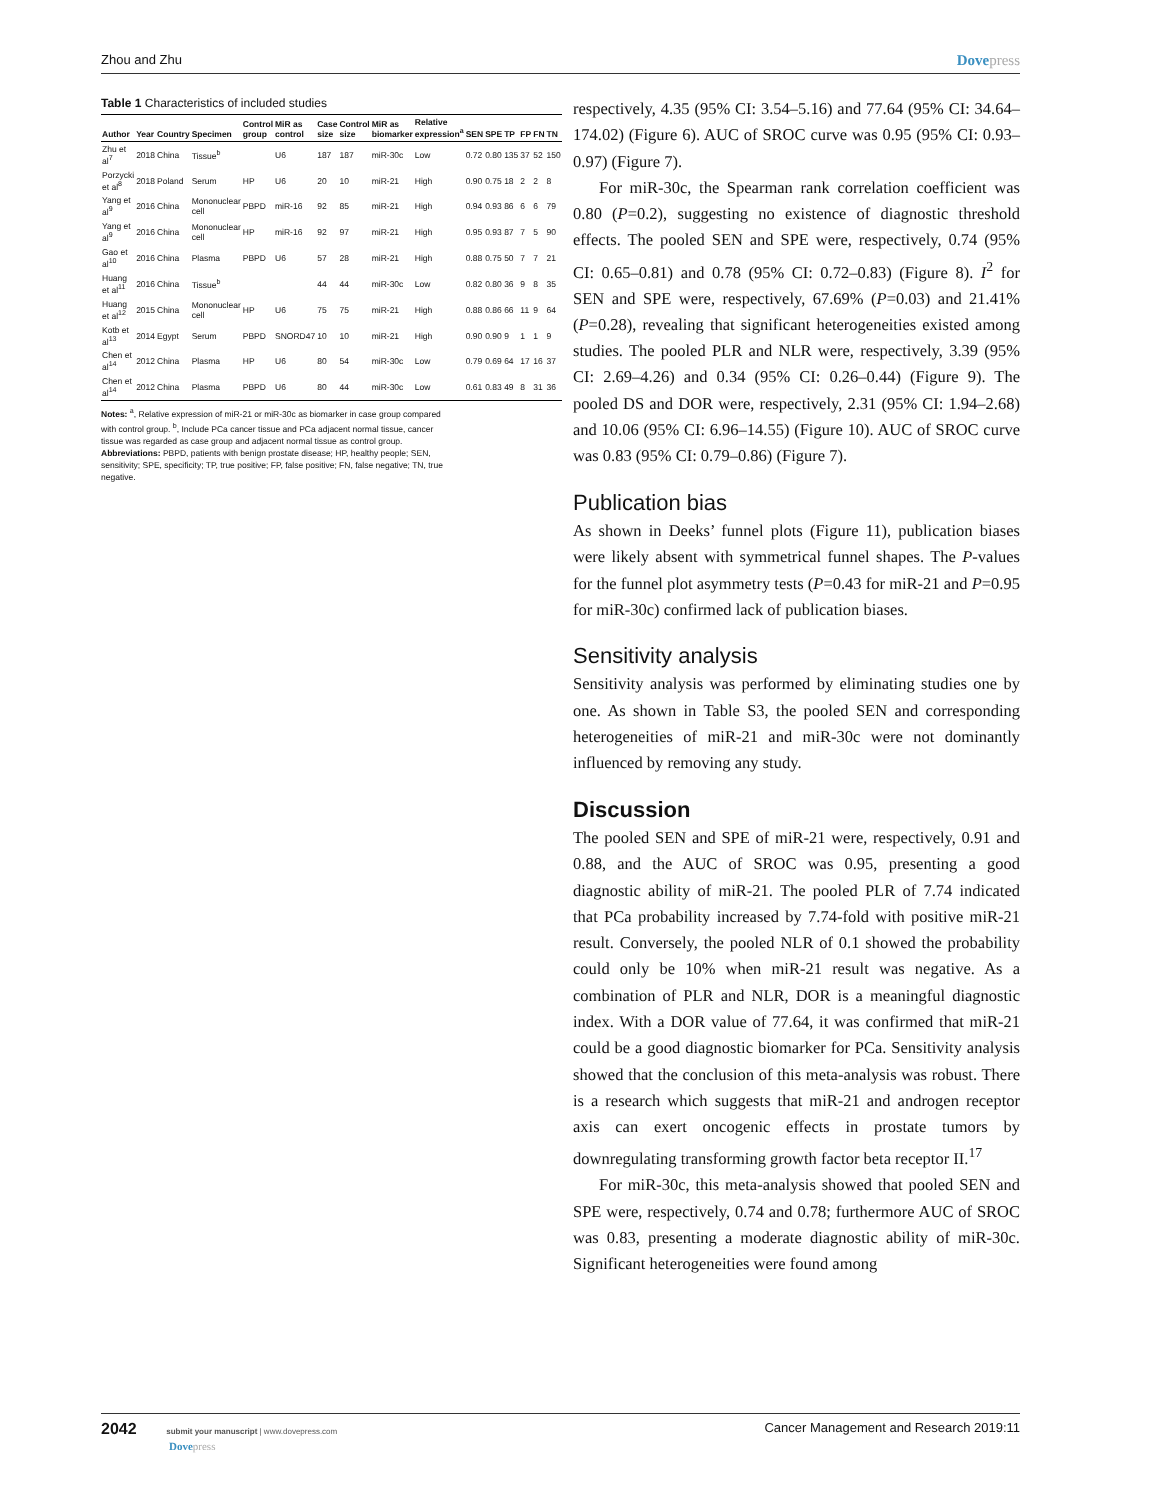Zhou and Zhu
Dovepress
Table 1 Characteristics of included studies
| Author | Year | Country | Specimen | Control group | MiR as control | Case size | Control size | MiR as biomarker | Relative expression<sup>a</sup> | SEN | SPE | TP | FP | FN | TN |
| --- | --- | --- | --- | --- | --- | --- | --- | --- | --- | --- | --- | --- | --- | --- | --- |
| Zhu et al<sup>7</sup> | 2018 | China | Tissue<sup>b</sup> | | U6 | 187 | 187 | miR-30c | Low | 0.72 | 0.80 | 135 | 37 | 52 | 150 |
| Porzycki et al<sup>8</sup> | 2018 | Poland | Serum | HP | U6 | 20 | 10 | miR-21 | High | 0.90 | 0.75 | 18 | 2 | 2 | 8 |
| Yang et al<sup>9</sup> | 2016 | China | Mononuclear cell | PBPD | miR-16 | 92 | 85 | miR-21 | High | 0.94 | 0.93 | 86 | 6 | 6 | 79 |
| Yang et al<sup>9</sup> | 2016 | China | Mononuclear cell | HP | miR-16 | 92 | 97 | miR-21 | High | 0.95 | 0.93 | 87 | 7 | 5 | 90 |
| Gao et al<sup>10</sup> | 2016 | China | Plasma | PBPD | U6 | 57 | 28 | miR-21 | High | 0.88 | 0.75 | 50 | 7 | 7 | 21 |
| Huang et al<sup>11</sup> | 2016 | China | Tissue<sup>b</sup> | | | 44 | 44 | miR-30c | Low | 0.82 | 0.80 | 36 | 9 | 8 | 35 |
| Huang et al<sup>12</sup> | 2015 | China | Mononuclear cell | HP | U6 | 75 | 75 | miR-21 | High | 0.88 | 0.86 | 66 | 11 | 9 | 64 |
| Kotb et al<sup>13</sup> | 2014 | Egypt | Serum | PBPD | SNORD47 | 10 | 10 | miR-21 | High | 0.90 | 0.90 | 9 | 1 | 1 | 9 |
| Chen et al<sup>14</sup> | 2012 | China | Plasma | HP | U6 | 80 | 54 | miR-30c | Low | 0.79 | 0.69 | 64 | 17 | 16 | 37 |
| Chen et al<sup>14</sup> | 2012 | China | Plasma | PBPD | U6 | 80 | 44 | miR-30c | Low | 0.61 | 0.83 | 49 | 8 | 31 | 36 |
Notes: <sup>a</sup>, Relative expression of miR-21 or miR-30c as biomarker in case group compared with control group. <sup>b</sup>, Include PCa cancer tissue and PCa adjacent normal tissue, cancer tissue was regarded as case group and adjacent normal tissue as control group.
Abbreviations: PBPD, patients with benign prostate disease; HP, healthy people; SEN, sensitivity; SPE, specificity; TP, true positive; FP, false positive; FN, false negative; TN, true negative.
respectively, 4.35 (95% CI: 3.54–5.16) and 77.64 (95% CI: 34.64–174.02) (Figure 6). AUC of SROC curve was 0.95 (95% CI: 0.93–0.97) (Figure 7).
For miR-30c, the Spearman rank correlation coefficient was 0.80 (P=0.2), suggesting no existence of diagnostic threshold effects. The pooled SEN and SPE were, respectively, 0.74 (95% CI: 0.65–0.81) and 0.78 (95% CI: 0.72–0.83) (Figure 8). I<sup>2</sup> for SEN and SPE were, respectively, 67.69% (P=0.03) and 21.41% (P=0.28), revealing that significant heterogeneities existed among studies. The pooled PLR and NLR were, respectively, 3.39 (95% CI: 2.69–4.26) and 0.34 (95% CI: 0.26–0.44) (Figure 9). The pooled DS and DOR were, respectively, 2.31 (95% CI: 1.94–2.68) and 10.06 (95% CI: 6.96–14.55) (Figure 10). AUC of SROC curve was 0.83 (95% CI: 0.79–0.86) (Figure 7).
Publication bias
As shown in Deeks’ funnel plots (Figure 11), publication biases were likely absent with symmetrical funnel shapes. The P-values for the funnel plot asymmetry tests (P=0.43 for miR-21 and P=0.95 for miR-30c) confirmed lack of publication biases.
Sensitivity analysis
Sensitivity analysis was performed by eliminating studies one by one. As shown in Table S3, the pooled SEN and corresponding heterogeneities of miR-21 and miR-30c were not dominantly influenced by removing any study.
Discussion
The pooled SEN and SPE of miR-21 were, respectively, 0.91 and 0.88, and the AUC of SROC was 0.95, presenting a good diagnostic ability of miR-21. The pooled PLR of 7.74 indicated that PCa probability increased by 7.74-fold with positive miR-21 result. Conversely, the pooled NLR of 0.1 showed the probability could only be 10% when miR-21 result was negative. As a combination of PLR and NLR, DOR is a meaningful diagnostic index. With a DOR value of 77.64, it was confirmed that miR-21 could be a good diagnostic biomarker for PCa. Sensitivity analysis showed that the conclusion of this meta-analysis was robust. There is a research which suggests that miR-21 and androgen receptor axis can exert oncogenic effects in prostate tumors by downregulating transforming growth factor beta receptor II.<sup>17</sup>
For miR-30c, this meta-analysis showed that pooled SEN and SPE were, respectively, 0.74 and 0.78; furthermore AUC of SROC was 0.83, presenting a moderate diagnostic ability of miR-30c. Significant heterogeneities were found among
2042 submit your manuscript | www.dovepress.com
Dovepress
Cancer Management and Research 2019:11